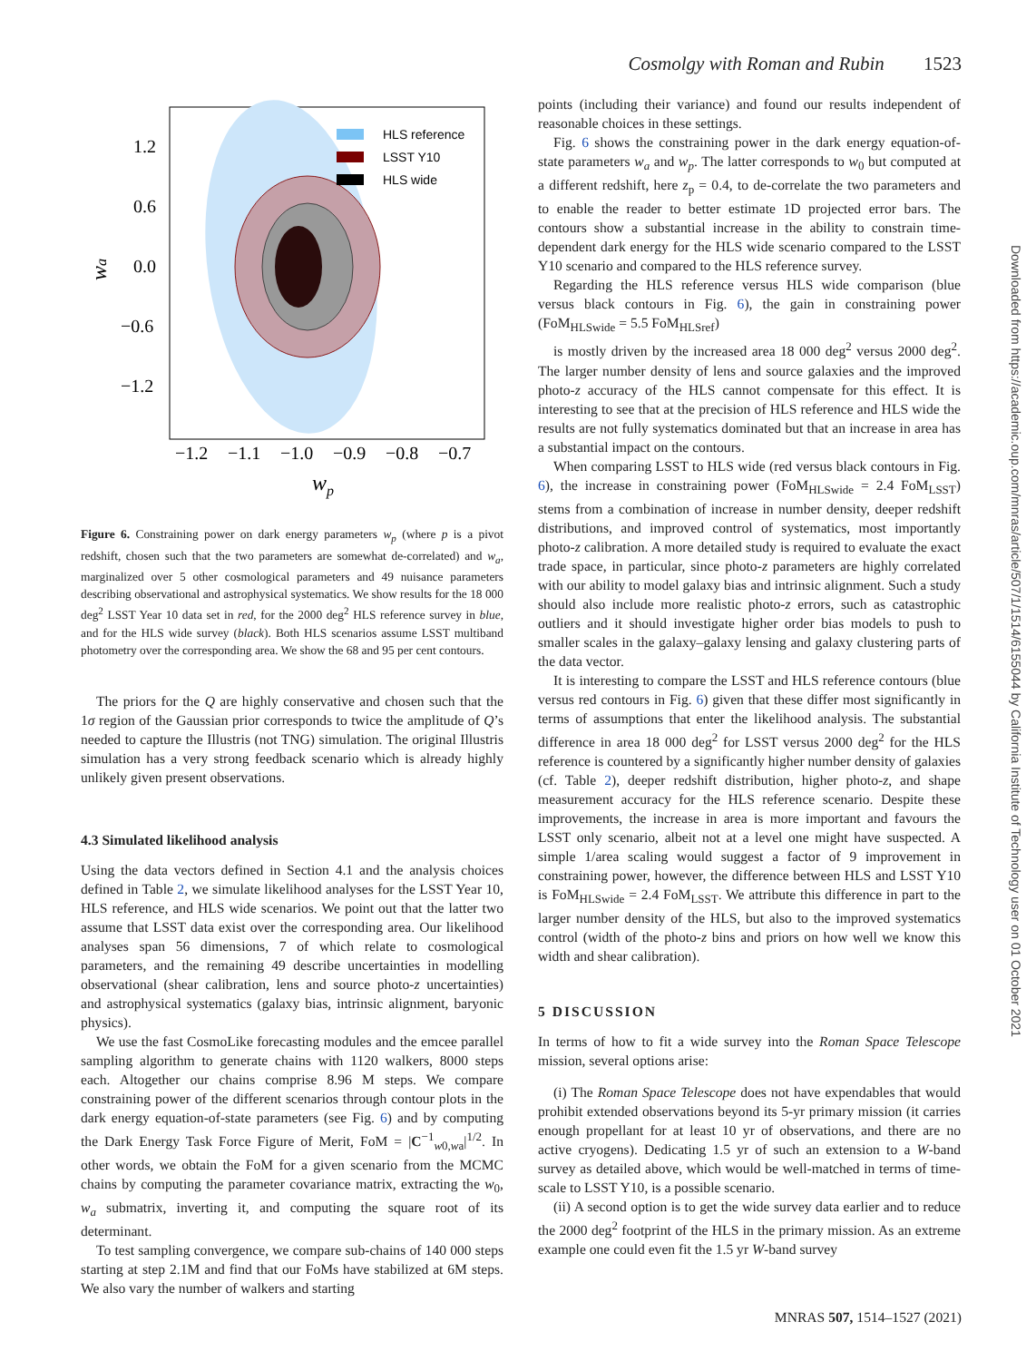Cosmolgy with Roman and Rubin 1523
Downloaded from https://academic.oup.com/mnras/article/507/1/1514/6155044 by California Institute of Technology user on 01 October 2021
HLS reference
LSST Y10
HLS wide
1.2
0.6
0.0
−0.6
−1.2
wa
−1.2
−1.1
−1.0
−0.9
−0.8
−0.7
wp
Figure 6. Constraining power on dark energy parameters w<sub>p</sub> (where p is a pivot redshift, chosen such that the two parameters are somewhat de-correlated) and w<sub>a</sub>, marginalized over 5 other cosmological parameters and 49 nuisance parameters describing observational and astrophysical systematics. We show results for the 18 000 deg<sup>2</sup> LSST Year 10 data set in red, for the 2000 deg<sup>2</sup> HLS reference survey in blue, and for the HLS wide survey (black). Both HLS scenarios assume LSST multiband photometry over the corresponding area. We show the 68 and 95 per cent contours.
The priors for the Q are highly conservative and chosen such that the 1σ region of the Gaussian prior corresponds to twice the amplitude of Q’s needed to capture the Illustris (not TNG) simulation. The original Illustris simulation has a very strong feedback scenario which is already highly unlikely given present observations.
4.3 Simulated likelihood analysis
Using the data vectors defined in Section 4.1 and the analysis choices defined in Table 2, we simulate likelihood analyses for the LSST Year 10, HLS reference, and HLS wide scenarios. We point out that the latter two assume that LSST data exist over the corresponding area. Our likelihood analyses span 56 dimensions, 7 of which relate to cosmological parameters, and the remaining 49 describe uncertainties in modelling observational (shear calibration, lens and source photo-z uncertainties) and astrophysical systematics (galaxy bias, intrinsic alignment, baryonic physics).
We use the fast CosmoLike forecasting modules and the emcee parallel sampling algorithm to generate chains with 1120 walkers, 8000 steps each. Altogether our chains comprise 8.96 M steps. We compare constraining power of the different scenarios through contour plots in the dark energy equation-of-state parameters (see Fig. 6) and by computing the Dark Energy Task Force Figure of Merit, FoM = |C<sup>−1</sup><sub>w0,wa</sub>|<sup>1/2</sup>. In other words, we obtain the FoM for a given scenario from the MCMC chains by computing the parameter covariance matrix, extracting the w<sub>0</sub>, w<sub>a</sub> submatrix, inverting it, and computing the square root of its determinant.
To test sampling convergence, we compare sub-chains of 140 000 steps starting at step 2.1M and find that our FoMs have stabilized at 6M steps. We also vary the number of walkers and starting
points (including their variance) and found our results independent of reasonable choices in these settings.
Fig. 6 shows the constraining power in the dark energy equation-of-state parameters w<sub>a</sub> and w<sub>p</sub>. The latter corresponds to w<sub>0</sub> but computed at a different redshift, here z<sub>p</sub> = 0.4, to de-correlate the two parameters and to enable the reader to better estimate 1D projected error bars. The contours show a substantial increase in the ability to constrain time-dependent dark energy for the HLS wide scenario compared to the LSST Y10 scenario and compared to the HLS reference survey.
Regarding the HLS reference versus HLS wide comparison (blue versus black contours in Fig. 6), the gain in constraining power (FoM<sub>HLSwide</sub> = 5.5 FoM<sub>HLSref</sub>)
is mostly driven by the increased area 18 000 deg<sup>2</sup> versus 2000 deg<sup>2</sup>. The larger number density of lens and source galaxies and the improved photo-z accuracy of the HLS cannot compensate for this effect. It is interesting to see that at the precision of HLS reference and HLS wide the results are not fully systematics dominated but that an increase in area has a substantial impact on the contours.
When comparing LSST to HLS wide (red versus black contours in Fig. 6), the increase in constraining power (FoM<sub>HLSwide</sub> = 2.4 FoM<sub>LSST</sub>) stems from a combination of increase in number density, deeper redshift distributions, and improved control of systematics, most importantly photo-z calibration. A more detailed study is required to evaluate the exact trade space, in particular, since photo-z parameters are highly correlated with our ability to model galaxy bias and intrinsic alignment. Such a study should also include more realistic photo-z errors, such as catastrophic outliers and it should investigate higher order bias models to push to smaller scales in the galaxy–galaxy lensing and galaxy clustering parts of the data vector.
It is interesting to compare the LSST and HLS reference contours (blue versus red contours in Fig. 6) given that these differ most significantly in terms of assumptions that enter the likelihood analysis. The substantial difference in area 18 000 deg<sup>2</sup> for LSST versus 2000 deg<sup>2</sup> for the HLS reference is countered by a significantly higher number density of galaxies (cf. Table 2), deeper redshift distribution, higher photo-z, and shape measurement accuracy for the HLS reference scenario. Despite these improvements, the increase in area is more important and favours the LSST only scenario, albeit not at a level one might have suspected. A simple 1/area scaling would suggest a factor of 9 improvement in constraining power, however, the difference between HLS and LSST Y10 is FoM<sub>HLSwide</sub> = 2.4 FoM<sub>LSST</sub>. We attribute this difference in part to the larger number density of the HLS, but also to the improved systematics control (width of the photo-z bins and priors on how well we know this width and shear calibration).
5 DISCUSSION
In terms of how to fit a wide survey into the Roman Space Telescope mission, several options arise:
(i) The Roman Space Telescope does not have expendables that would prohibit extended observations beyond its 5-yr primary mission (it carries enough propellant for at least 10 yr of observations, and there are no active cryogens). Dedicating 1.5 yr of such an extension to a W-band survey as detailed above, which would be well-matched in terms of time-scale to LSST Y10, is a possible scenario.
(ii) A second option is to get the wide survey data earlier and to reduce the 2000 deg<sup>2</sup> footprint of the HLS in the primary mission. As an extreme example one could even fit the 1.5 yr W-band survey
MNRAS 507, 1514–1527 (2021)